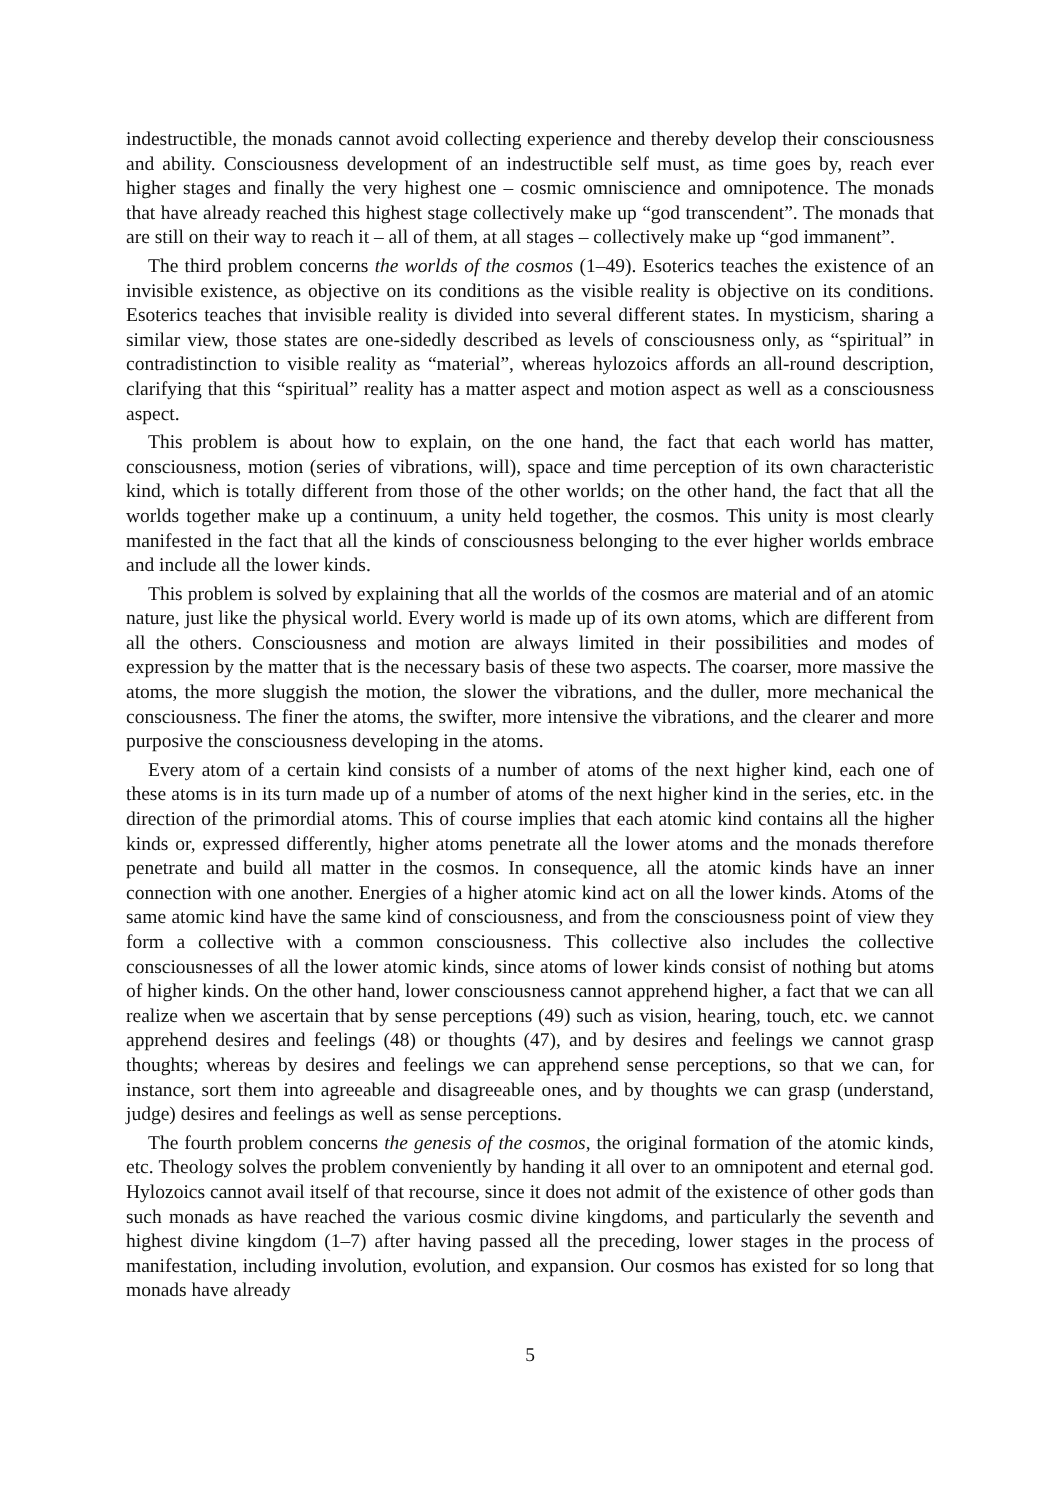indestructible, the monads cannot avoid collecting experience and thereby develop their consciousness and ability. Consciousness development of an indestructible self must, as time goes by, reach ever higher stages and finally the very highest one – cosmic omniscience and omnipotence. The monads that have already reached this highest stage collectively make up “god transcendent”. The monads that are still on their way to reach it – all of them, at all stages – collectively make up “god immanent”.
The third problem concerns the worlds of the cosmos (1–49). Esoterics teaches the existence of an invisible existence, as objective on its conditions as the visible reality is objective on its conditions. Esoterics teaches that invisible reality is divided into several different states. In mysticism, sharing a similar view, those states are one-sidedly described as levels of consciousness only, as “spiritual” in contradistinction to visible reality as “material”, whereas hylozoics affords an all-round description, clarifying that this “spiritual” reality has a matter aspect and motion aspect as well as a consciousness aspect.
This problem is about how to explain, on the one hand, the fact that each world has matter, consciousness, motion (series of vibrations, will), space and time perception of its own characteristic kind, which is totally different from those of the other worlds; on the other hand, the fact that all the worlds together make up a continuum, a unity held together, the cosmos. This unity is most clearly manifested in the fact that all the kinds of consciousness belonging to the ever higher worlds embrace and include all the lower kinds.
This problem is solved by explaining that all the worlds of the cosmos are material and of an atomic nature, just like the physical world. Every world is made up of its own atoms, which are different from all the others. Consciousness and motion are always limited in their possibilities and modes of expression by the matter that is the necessary basis of these two aspects. The coarser, more massive the atoms, the more sluggish the motion, the slower the vibrations, and the duller, more mechanical the consciousness. The finer the atoms, the swifter, more intensive the vibrations, and the clearer and more purposive the consciousness developing in the atoms.
Every atom of a certain kind consists of a number of atoms of the next higher kind, each one of these atoms is in its turn made up of a number of atoms of the next higher kind in the series, etc. in the direction of the primordial atoms. This of course implies that each atomic kind contains all the higher kinds or, expressed differently, higher atoms penetrate all the lower atoms and the monads therefore penetrate and build all matter in the cosmos. In consequence, all the atomic kinds have an inner connection with one another. Energies of a higher atomic kind act on all the lower kinds. Atoms of the same atomic kind have the same kind of consciousness, and from the consciousness point of view they form a collective with a common consciousness. This collective also includes the collective consciousnesses of all the lower atomic kinds, since atoms of lower kinds consist of nothing but atoms of higher kinds. On the other hand, lower consciousness cannot apprehend higher, a fact that we can all realize when we ascertain that by sense perceptions (49) such as vision, hearing, touch, etc. we cannot apprehend desires and feelings (48) or thoughts (47), and by desires and feelings we cannot grasp thoughts; whereas by desires and feelings we can apprehend sense perceptions, so that we can, for instance, sort them into agreeable and disagreeable ones, and by thoughts we can grasp (understand, judge) desires and feelings as well as sense perceptions.
The fourth problem concerns the genesis of the cosmos, the original formation of the atomic kinds, etc. Theology solves the problem conveniently by handing it all over to an omnipotent and eternal god. Hylozoics cannot avail itself of that recourse, since it does not admit of the existence of other gods than such monads as have reached the various cosmic divine kingdoms, and particularly the seventh and highest divine kingdom (1–7) after having passed all the preceding, lower stages in the process of manifestation, including involution, evolution, and expansion. Our cosmos has existed for so long that monads have already
5